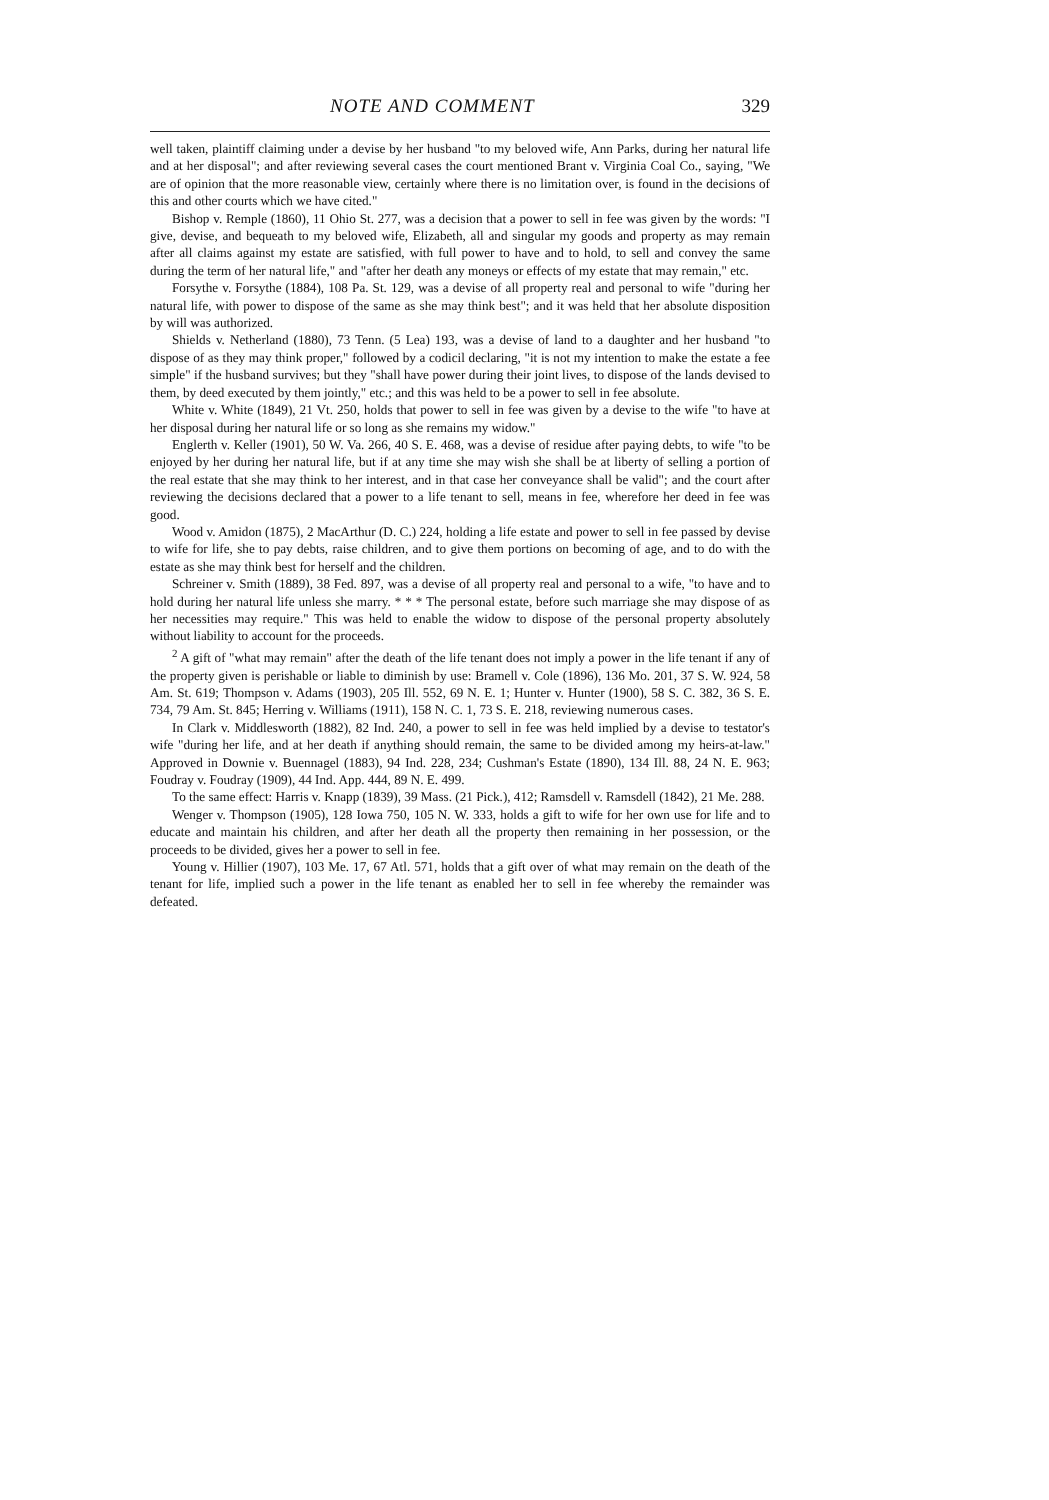NOTE AND COMMENT 329
well taken, plaintiff claiming under a devise by her husband "to my beloved wife, Ann Parks, during her natural life and at her disposal"; and after reviewing several cases the court mentioned Brant v. Virginia Coal Co., saying, "We are of opinion that the more reasonable view, certainly where there is no limitation over, is found in the decisions of this and other courts which we have cited."
Bishop v. Remple (1860), 11 Ohio St. 277, was a decision that a power to sell in fee was given by the words: "I give, devise, and bequeath to my beloved wife, Elizabeth, all and singular my goods and property as may remain after all claims against my estate are satisfied, with full power to have and to hold, to sell and convey the same during the term of her natural life," and "after her death any moneys or effects of my estate that may remain," etc.
Forsythe v. Forsythe (1884), 108 Pa. St. 129, was a devise of all property real and personal to wife "during her natural life, with power to dispose of the same as she may think best"; and it was held that her absolute disposition by will was authorized.
Shields v. Netherland (1880), 73 Tenn. (5 Lea) 193, was a devise of land to a daughter and her husband "to dispose of as they may think proper," followed by a codicil declaring, "it is not my intention to make the estate a fee simple" if the husband survives; but they "shall have power during their joint lives, to dispose of the lands devised to them, by deed executed by them jointly," etc.; and this was held to be a power to sell in fee absolute.
White v. White (1849), 21 Vt. 250, holds that power to sell in fee was given by a devise to the wife "to have at her disposal during her natural life or so long as she remains my widow."
Englerth v. Keller (1901), 50 W. Va. 266, 40 S. E. 468, was a devise of residue after paying debts, to wife "to be enjoyed by her during her natural life, but if at any time she may wish she shall be at liberty of selling a portion of the real estate that she may think to her interest, and in that case her conveyance shall be valid"; and the court after reviewing the decisions declared that a power to a life tenant to sell, means in fee, wherefore her deed in fee was good.
Wood v. Amidon (1875), 2 MacArthur (D. C.) 224, holding a life estate and power to sell in fee passed by devise to wife for life, she to pay debts, raise children, and to give them portions on becoming of age, and to do with the estate as she may think best for herself and the children.
Schreiner v. Smith (1889), 38 Fed. 897, was a devise of all property real and personal to a wife, "to have and to hold during her natural life unless she marry. * * * The personal estate, before such marriage she may dispose of as her necessities may require." This was held to enable the widow to dispose of the personal property absolutely without liability to account for the proceeds.
<sup>2</sup> A gift of "what may remain" after the death of the life tenant does not imply a power in the life tenant if any of the property given is perishable or liable to diminish by use: Bramell v. Cole (1896), 136 Mo. 201, 37 S. W. 924, 58 Am. St. 619; Thompson v. Adams (1903), 205 Ill. 552, 69 N. E. 1; Hunter v. Hunter (1900), 58 S. C. 382, 36 S. E. 734, 79 Am. St. 845; Herring v. Williams (1911), 158 N. C. 1, 73 S. E. 218, reviewing numerous cases.
In Clark v. Middlesworth (1882), 82 Ind. 240, a power to sell in fee was held implied by a devise to testator's wife "during her life, and at her death if anything should remain, the same to be divided among my heirs-at-law." Approved in Downie v. Buennagel (1883), 94 Ind. 228, 234; Cushman's Estate (1890), 134 Ill. 88, 24 N. E. 963; Foudray v. Foudray (1909), 44 Ind. App. 444, 89 N. E. 499.
To the same effect: Harris v. Knapp (1839), 39 Mass. (21 Pick.), 412; Ramsdell v. Ramsdell (1842), 21 Me. 288.
Wenger v. Thompson (1905), 128 Iowa 750, 105 N. W. 333, holds a gift to wife for her own use for life and to educate and maintain his children, and after her death all the property then remaining in her possession, or the proceeds to be divided, gives her a power to sell in fee.
Young v. Hillier (1907), 103 Me. 17, 67 Atl. 571, holds that a gift over of what may remain on the death of the tenant for life, implied such a power in the life tenant as enabled her to sell in fee whereby the remainder was defeated.